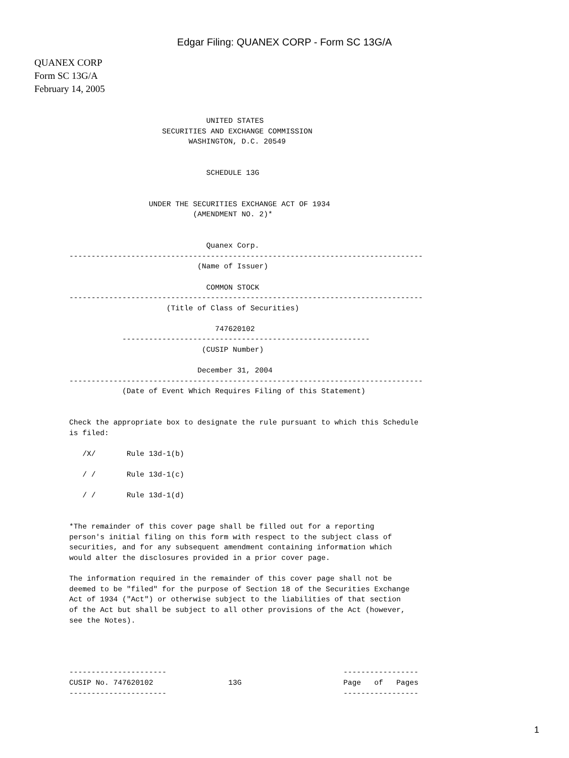Edgar Filing: QUANEX CORP - Form SC 13G/A
QUANEX CORP
Form SC 13G/A
February 14, 2005
                               UNITED STATES
                     SECURITIES AND EXCHANGE COMMISSION
                           WASHINGTON, D.C. 20549


                               SCHEDULE 13G


                  UNDER THE SECURITIES EXCHANGE ACT OF 1934
                            (AMENDMENT NO. 2)*


                               Quanex Corp.
--------------------------------------------------------------------------------
                             (Name of Issuer)

                               COMMON STOCK
--------------------------------------------------------------------------------
                      (Title of Class of Securities)

                                 747620102
            --------------------------------------------------------
                              (CUSIP Number)

                             December 31, 2004
--------------------------------------------------------------------------------
            (Date of Event Which Requires Filing of this Statement)


Check the appropriate box to designate the rule pursuant to which this Schedule
is filed:

   /X/       Rule 13d-1(b)

   / /       Rule 13d-1(c)

   / /       Rule 13d-1(d)


*The remainder of this cover page shall be filled out for a reporting
person's initial filing on this form with respect to the subject class of
securities, and for any subsequent amendment containing information which
would alter the disclosures provided in a prior cover page.

The information required in the remainder of this cover page shall not be
deemed to be "filed" for the purpose of Section 18 of the Securities Exchange
Act of 1934 ("Act") or otherwise subject to the liabilities of that section
of the Act but shall be subject to all other provisions of the Act (however,
see the Notes).




----------------------                                        -----------------
CUSIP No. 747620102                 13G                       Page   of   Pages
----------------------                                        -----------------
1